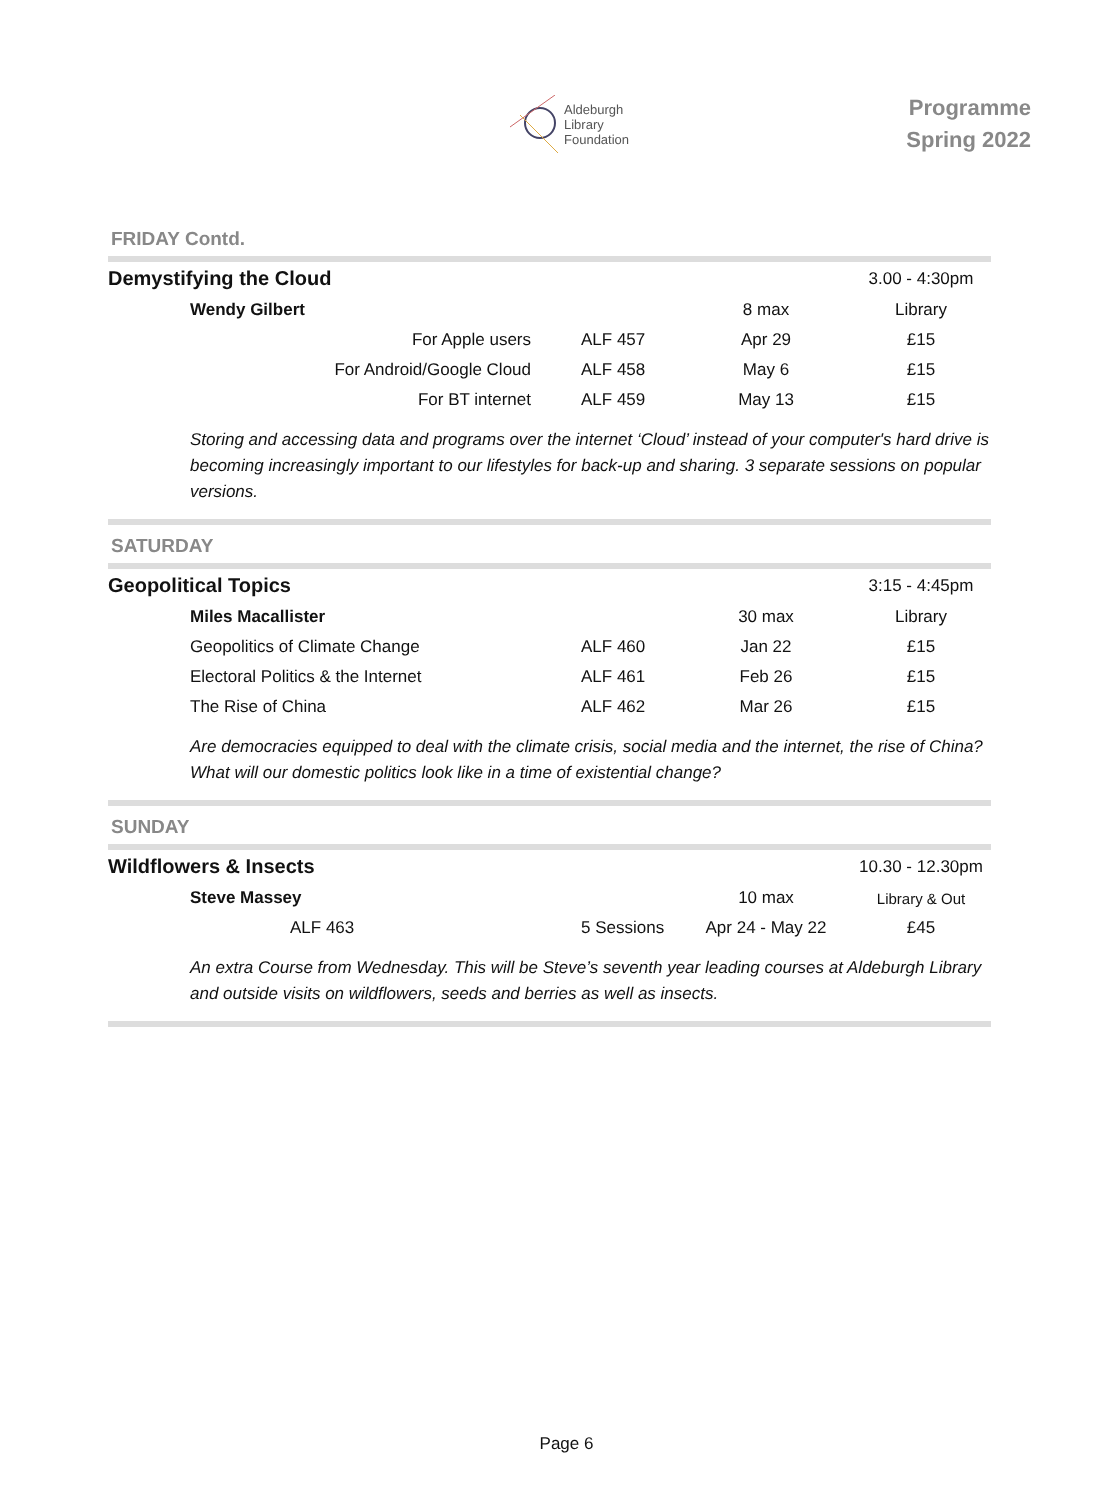Aldeburgh
Library
Foundation
Programme
Spring 2022
FRIDAY Contd.
| Demystifying the Cloud | | | 3.00 - 4:30pm |
| Wendy Gilbert | | 8 max | Library |
| For Apple users | ALF 457 | Apr 29 | £15 |
| For Android/Google Cloud | ALF 458 | May 6 | £15 |
| For BT internet | ALF 459 | May 13 | £15 |
Storing and accessing data and programs over the internet ‘Cloud’ instead of your computer's hard drive is becoming increasingly important to our lifestyles for back-up and sharing. 3 separate sessions on popular versions.
SATURDAY
| Geopolitical Topics | | | 3:15 - 4:45pm |
| Miles Macallister | | 30 max | Library |
| Geopolitics of Climate Change | ALF 460 | Jan 22 | £15 |
| Electoral Politics & the Internet | ALF 461 | Feb 26 | £15 |
| The Rise of China | ALF 462 | Mar 26 | £15 |
Are democracies equipped to deal with the climate crisis, social media and the internet, the rise of China? What will our domestic politics look like in a time of existential change?
SUNDAY
| Wildflowers & Insects | | | 10.30 - 12.30pm |
| Steve Massey | | 10 max | Library & Out |
| ALF 463 | 5 Sessions | Apr 24 - May 22 | £45 |
An extra Course from Wednesday. This will be Steve’s seventh year leading courses at Aldeburgh Library and outside visits on wildflowers, seeds and berries as well as insects.
Page 6